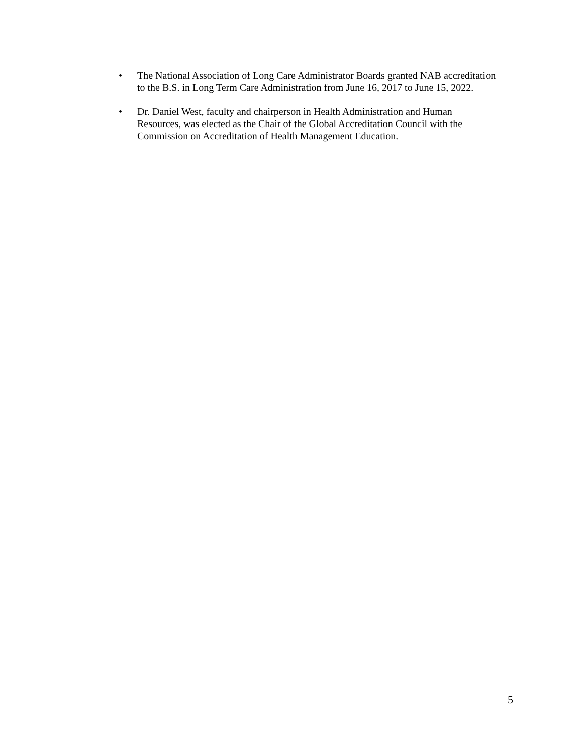• The National Association of Long Care Administrator Boards granted NAB accreditation
to the B.S. in Long Term Care Administration from June 16, 2017 to June 15, 2022.
• Dr. Daniel West, faculty and chairperson in Health Administration and Human
Resources, was elected as the Chair of the Global Accreditation Council with the
Commission on Accreditation of Health Management Education.
5